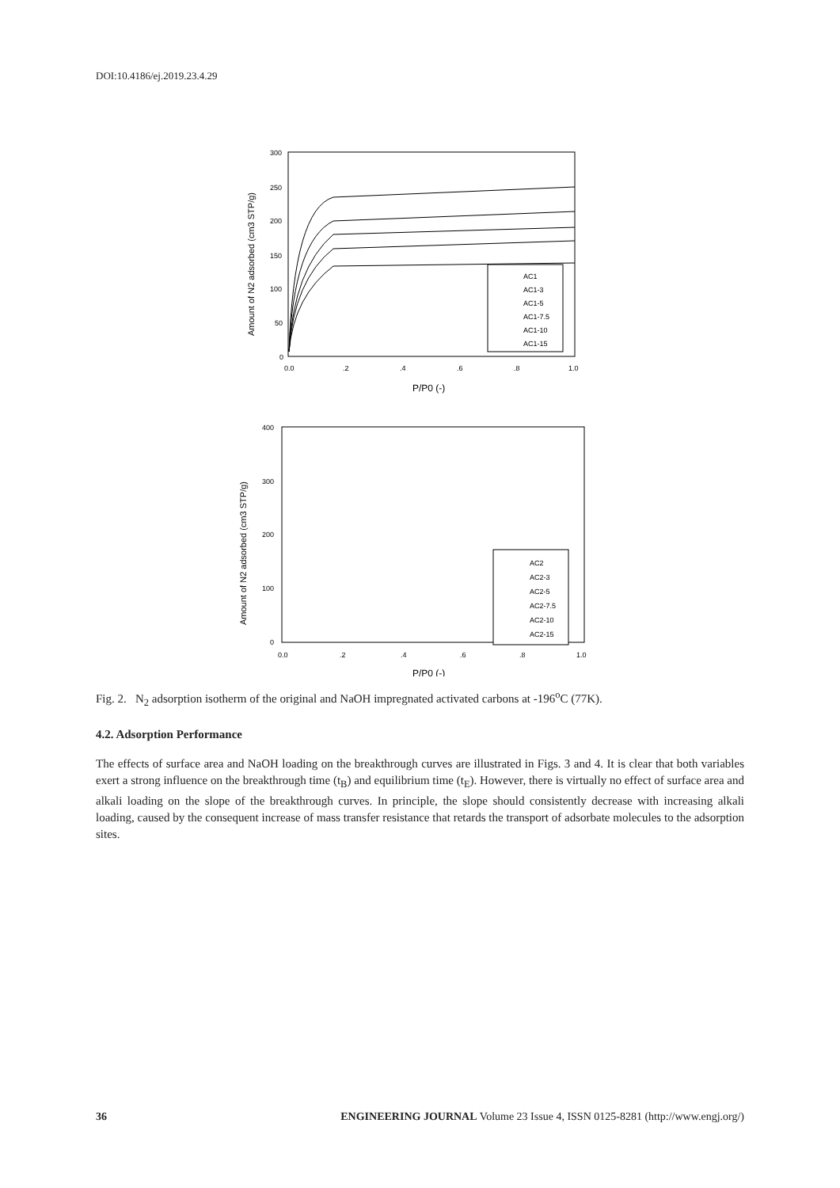DOI:10.4186/ej.2019.23.4.29
300
250
200
150
100
50
0
0.0
.2
.4
.6
.8
1.0
Amount of N2 adsorbed (cm3 STP/g)
P/P0 (-)
AC1
AC1-3
AC1-5
AC1-7.5
AC1-10
AC1-15
400
300
200
100
0
0.0
.2
.4
.6
.8
1.0
Amount of N2 adsorbed (cm3 STP/g)
P/P0 (-)
AC2
AC2-3
AC2-5
AC2-7.5
AC2-10
AC2-15
Fig. 2. N<sub>2</sub> adsorption isotherm of the original and NaOH impregnated activated carbons at -196<sup>o</sup>C (77K).
4.2. Adsorption Performance
The effects of surface area and NaOH loading on the breakthrough curves are illustrated in Figs. 3 and 4. It is clear that both variables exert a strong influence on the breakthrough time (t<sub>B</sub>) and equilibrium time (t<sub>E</sub>). However, there is virtually no effect of surface area and alkali loading on the slope of the breakthrough curves. In principle, the slope should consistently decrease with increasing alkali loading, caused by the consequent increase of mass transfer resistance that retards the transport of adsorbate molecules to the adsorption sites.
36 ENGINEERING JOURNAL Volume 23 Issue 4, ISSN 0125-8281 (http://www.engj.org/)